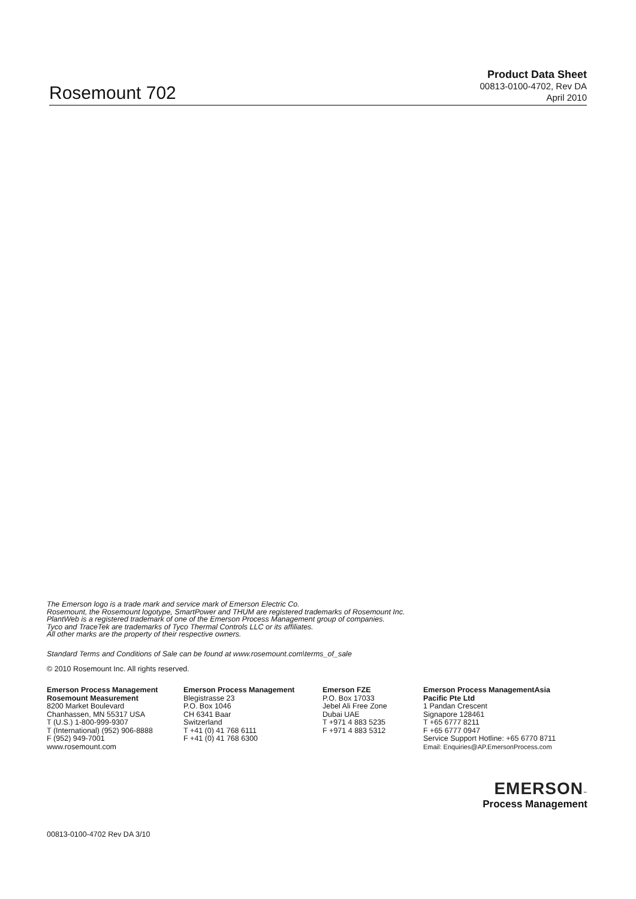Rosemount 702
Product Data Sheet
00813-0100-4702, Rev DA
April 2010
The Emerson logo is a trade mark and service mark of Emerson Electric Co.
Rosemount, the Rosemount logotype, SmartPower and THUM are registered trademarks of Rosemount Inc.
PlantWeb is a registered trademark of one of the Emerson Process Management group of companies.
Tyco and TraceTek are trademarks of Tyco Thermal Controls LLC or its affiliates.
All other marks are the property of their respective owners.
Standard Terms and Conditions of Sale can be found at www.rosemount.com\terms_of_sale
© 2010 Rosemount Inc. All rights reserved.
Emerson Process Management
Rosemount Measurement
8200 Market Boulevard
Chanhassen, MN 55317 USA
T (U.S.) 1-800-999-9307
T (International) (952) 906-8888
F (952) 949-7001
www.rosemount.com
Emerson Process Management
Blegistrasse 23
P.O. Box 1046
CH 6341 Baar
Switzerland
T +41 (0) 41 768 6111
F +41 (0) 41 768 6300
Emerson FZE
P.O. Box 17033
Jebel Ali Free Zone
Dubai UAE
T +971 4 883 5235
F +971 4 883 5312
Emerson Process ManagementAsia
Pacific Pte Ltd
1 Pandan Crescent
Signapore 128461
T +65 6777 8211
F +65 6777 0947
Service Support Hotline: +65 6770 8711
Email: Enquiries@AP.EmersonProcess.com
EMERSON™
Process Management
00813-0100-4702 Rev DA 3/10